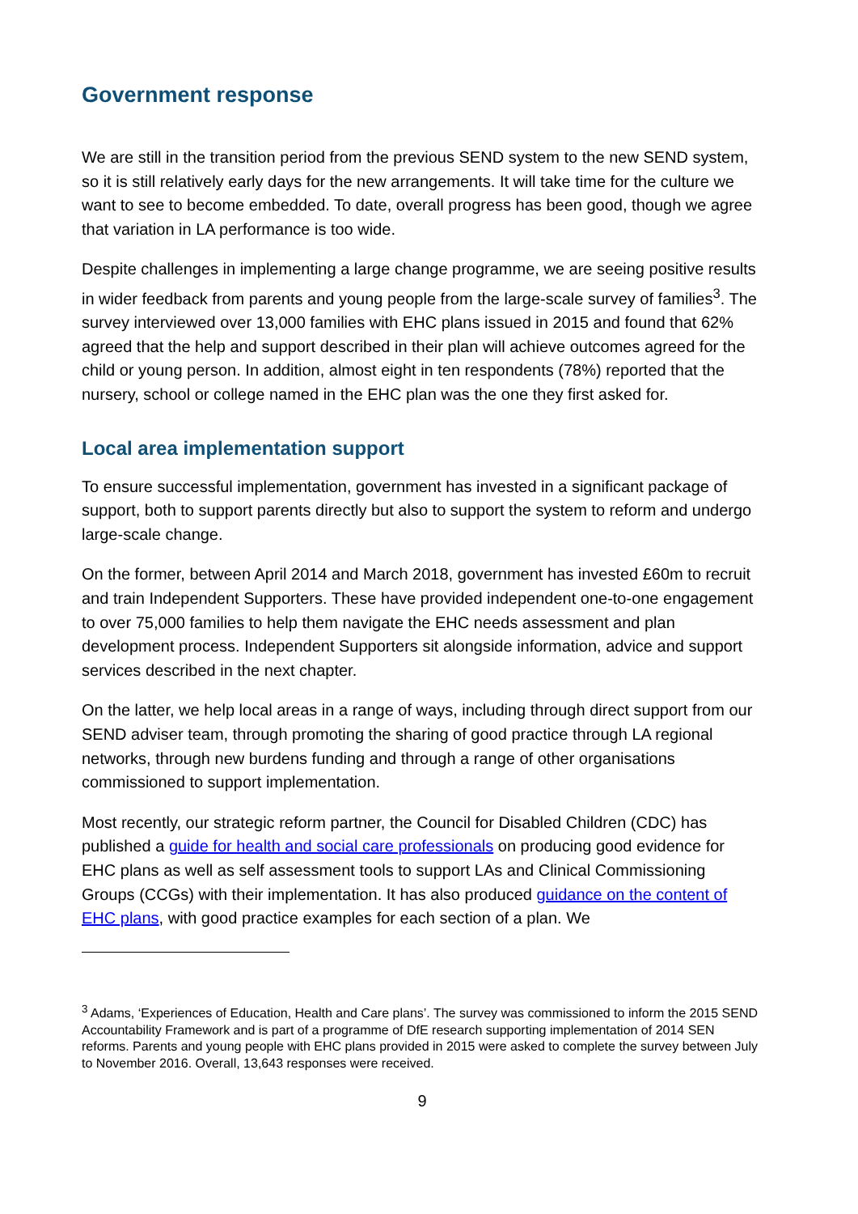Government response
We are still in the transition period from the previous SEND system to the new SEND system, so it is still relatively early days for the new arrangements. It will take time for the culture we want to see to become embedded. To date, overall progress has been good, though we agree that variation in LA performance is too wide.
Despite challenges in implementing a large change programme, we are seeing positive results in wider feedback from parents and young people from the large-scale survey of families<sup>3</sup>. The survey interviewed over 13,000 families with EHC plans issued in 2015 and found that 62% agreed that the help and support described in their plan will achieve outcomes agreed for the child or young person. In addition, almost eight in ten respondents (78%) reported that the nursery, school or college named in the EHC plan was the one they first asked for.
Local area implementation support
To ensure successful implementation, government has invested in a significant package of support, both to support parents directly but also to support the system to reform and undergo large-scale change.
On the former, between April 2014 and March 2018, government has invested £60m to recruit and train Independent Supporters. These have provided independent one-to-one engagement to over 75,000 families to help them navigate the EHC needs assessment and plan development process. Independent Supporters sit alongside information, advice and support services described in the next chapter.
On the latter, we help local areas in a range of ways, including through direct support from our SEND adviser team, through promoting the sharing of good practice through LA regional networks, through new burdens funding and through a range of other organisations commissioned to support implementation.
Most recently, our strategic reform partner, the Council for Disabled Children (CDC) has published a guide for health and social care professionals on producing good evidence for EHC plans as well as self assessment tools to support LAs and Clinical Commissioning Groups (CCGs) with their implementation. It has also produced guidance on the content of EHC plans, with good practice examples for each section of a plan. We
<sup>3</sup> Adams, ‘Experiences of Education, Health and Care plans’. The survey was commissioned to inform the 2015 SEND Accountability Framework and is part of a programme of DfE research supporting implementation of 2014 SEN reforms. Parents and young people with EHC plans provided in 2015 were asked to complete the survey between July to November 2016. Overall, 13,643 responses were received.
9